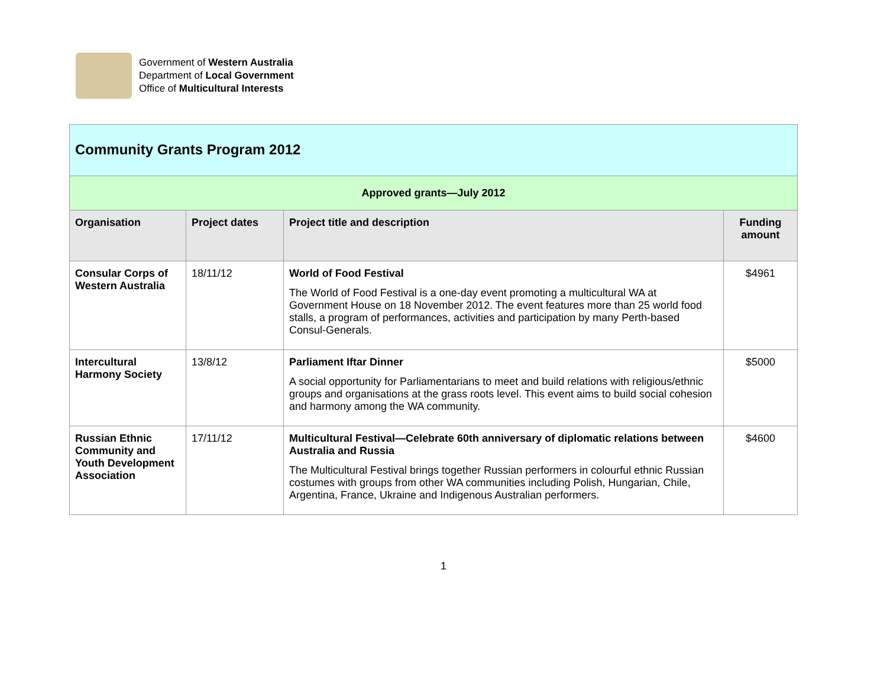Government of Western Australia
Department of Local Government
Office of Multicultural Interests
| Community Grants Program 2012 | | | |
| Approved grants—July 2012 | | | |
| Organisation | Project dates | Project title and description | Funding amount |
| Consular Corps of Western Australia | 18/11/12 | World of Food Festival The World of Food Festival is a one-day event promoting a multicultural WA at Government House on 18 November 2012. The event features more than 25 world food stalls, a program of performances, activities and participation by many Perth-based Consul-Generals. | $4961 |
| Intercultural Harmony Society | 13/8/12 | Parliament Iftar Dinner A social opportunity for Parliamentarians to meet and build relations with religious/ethnic groups and organisations at the grass roots level. This event aims to build social cohesion and harmony among the WA community. | $5000 |
| Russian Ethnic Community and Youth Development Association | 17/11/12 | Multicultural Festival—Celebrate 60th anniversary of diplomatic relations between Australia and Russia The Multicultural Festival brings together Russian performers in colourful ethnic Russian costumes with groups from other WA communities including Polish, Hungarian, Chile, Argentina, France, Ukraine and Indigenous Australian performers. | $4600 |
1